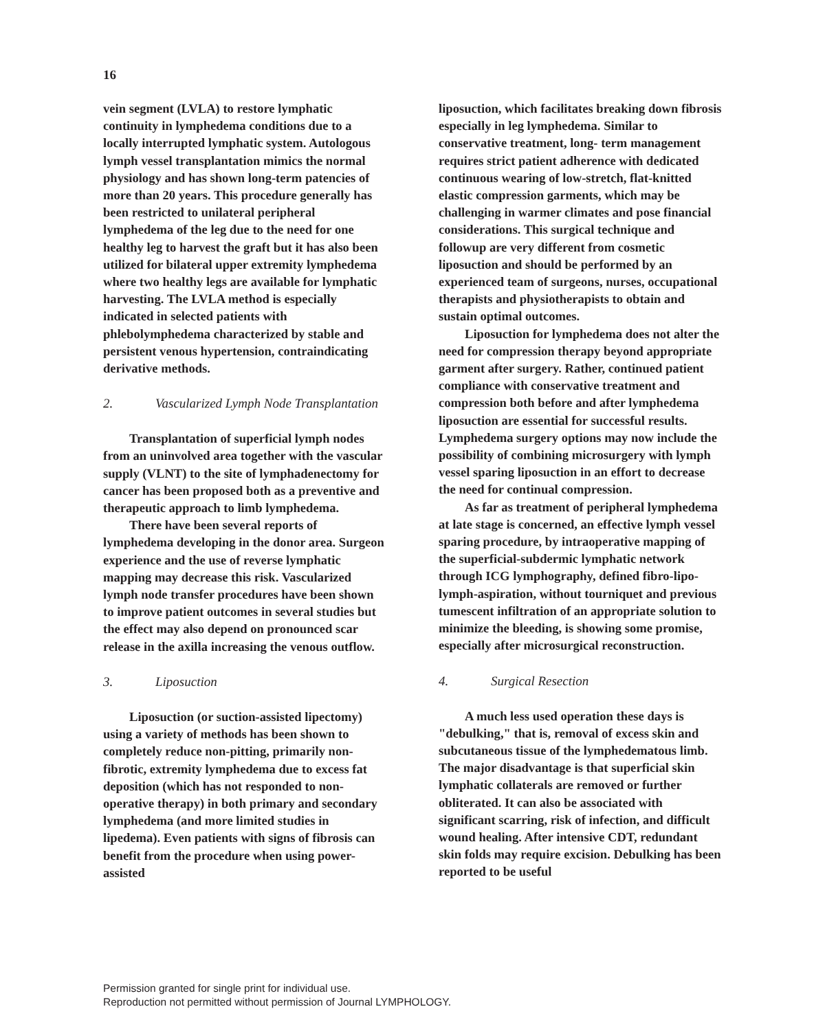16
vein segment (LVLA) to restore lymphatic continuity in lymphedema conditions due to a locally interrupted lymphatic system. Autologous lymph vessel transplantation mimics the normal physiology and has shown long-term patencies of more than 20 years. This procedure generally has been restricted to unilateral peripheral lymphedema of the leg due to the need for one healthy leg to harvest the graft but it has also been utilized for bilateral upper extremity lymphedema where two healthy legs are available for lymphatic harvesting. The LVLA method is especially indicated in selected patients with phlebolymphedema characterized by stable and persistent venous hypertension, contraindicating derivative methods.
2. Vascularized Lymph Node Transplantation
Transplantation of superficial lymph nodes from an uninvolved area together with the vascular supply (VLNT) to the site of lymphadenectomy for cancer has been proposed both as a preventive and therapeutic approach to limb lymphedema.
There have been several reports of lymphedema developing in the donor area. Surgeon experience and the use of reverse lymphatic mapping may decrease this risk. Vascularized lymph node transfer procedures have been shown to improve patient outcomes in several studies but the effect may also depend on pronounced scar release in the axilla increasing the venous outflow.
3. Liposuction
Liposuction (or suction-assisted lipectomy) using a variety of methods has been shown to completely reduce non-pitting, primarily non- fibrotic, extremity lymphedema due to excess fat deposition (which has not responded to non-operative therapy) in both primary and secondary lymphedema (and more limited studies in lipedema). Even patients with signs of fibrosis can benefit from the procedure when using power-assisted
liposuction, which facilitates breaking down fibrosis especially in leg lymphedema. Similar to conservative treatment, long- term management requires strict patient adherence with dedicated continuous wearing of low-stretch, flat-knitted elastic compression garments, which may be challenging in warmer climates and pose financial considerations. This surgical technique and followup are very different from cosmetic liposuction and should be performed by an experienced team of surgeons, nurses, occupational therapists and physiotherapists to obtain and sustain optimal outcomes.
Liposuction for lymphedema does not alter the need for compression therapy beyond appropriate garment after surgery. Rather, continued patient compliance with conservative treatment and compression both before and after lymphedema liposuction are essential for successful results. Lymphedema surgery options may now include the possibility of combining microsurgery with lymph vessel sparing liposuction in an effort to decrease the need for continual compression.
As far as treatment of peripheral lymphedema at late stage is concerned, an effective lymph vessel sparing procedure, by intraoperative mapping of the superficial-subdermic lymphatic network through ICG lymphography, defined fibro-lipo-lymph-aspiration, without tourniquet and previous tumescent infiltration of an appropriate solution to minimize the bleeding, is showing some promise, especially after microsurgical reconstruction.
4. Surgical Resection
A much less used operation these days is "debulking," that is, removal of excess skin and subcutaneous tissue of the lymphedematous limb. The major disadvantage is that superficial skin lymphatic collaterals are removed or further obliterated. It can also be associated with significant scarring, risk of infection, and difficult wound healing. After intensive CDT, redundant skin folds may require excision. Debulking has been reported to be useful
Permission granted for single print for individual use.
Reproduction not permitted without permission of Journal LYMPHOLOGY.